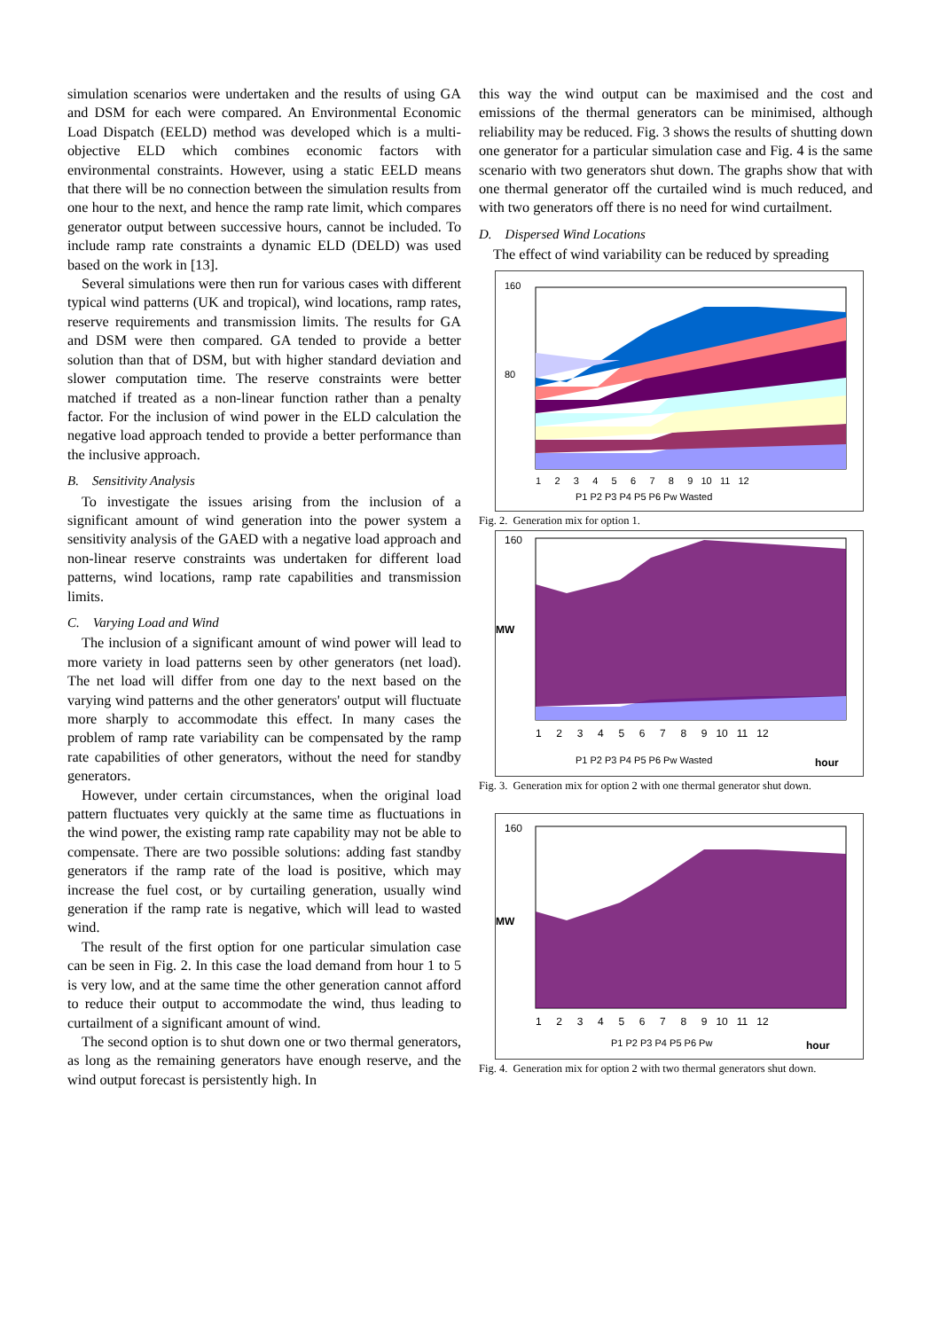simulation scenarios were undertaken and the results of using GA and DSM for each were compared. An Environmental Economic Load Dispatch (EELD) method was developed which is a multi-objective ELD which combines economic factors with environmental constraints. However, using a static EELD means that there will be no connection between the simulation results from one hour to the next, and hence the ramp rate limit, which compares generator output between successive hours, cannot be included. To include ramp rate constraints a dynamic ELD (DELD) was used based on the work in [13].
Several simulations were then run for various cases with different typical wind patterns (UK and tropical), wind locations, ramp rates, reserve requirements and transmission limits. The results for GA and DSM were then compared. GA tended to provide a better solution than that of DSM, but with higher standard deviation and slower computation time. The reserve constraints were better matched if treated as a non-linear function rather than a penalty factor. For the inclusion of wind power in the ELD calculation the negative load approach tended to provide a better performance than the inclusive approach.
B. Sensitivity Analysis
To investigate the issues arising from the inclusion of a significant amount of wind generation into the power system a sensitivity analysis of the GAED with a negative load approach and non-linear reserve constraints was undertaken for different load patterns, wind locations, ramp rate capabilities and transmission limits.
C. Varying Load and Wind
The inclusion of a significant amount of wind power will lead to more variety in load patterns seen by other generators (net load). The net load will differ from one day to the next based on the varying wind patterns and the other generators' output will fluctuate more sharply to accommodate this effect. In many cases the problem of ramp rate variability can be compensated by the ramp rate capabilities of other generators, without the need for standby generators.
However, under certain circumstances, when the original load pattern fluctuates very quickly at the same time as fluctuations in the wind power, the existing ramp rate capability may not be able to compensate. There are two possible solutions: adding fast standby generators if the ramp rate of the load is positive, which may increase the fuel cost, or by curtailing generation, usually wind generation if the ramp rate is negative, which will lead to wasted wind.
The result of the first option for one particular simulation case can be seen in Fig. 2. In this case the load demand from hour 1 to 5 is very low, and at the same time the other generation cannot afford to reduce their output to accommodate the wind, thus leading to curtailment of a significant amount of wind.
The second option is to shut down one or two thermal generators, as long as the remaining generators have enough reserve, and the wind output forecast is persistently high. In
this way the wind output can be maximised and the cost and emissions of the thermal generators can be minimised, although reliability may be reduced. Fig. 3 shows the results of shutting down one generator for a particular simulation case and Fig. 4 is the same scenario with two generators shut down. The graphs show that with one thermal generator off the curtailed wind is much reduced, and with two generators off there is no need for wind curtailment.
D. Dispersed Wind Locations
The effect of wind variability can be reduced by spreading
160
80
1 2 3 4 5 6 7 8 9 10 11 12
P1 P2 P3 P4 P5 P6 Pw Wasted
Fig. 2. Generation mix for option 1.
MW
160
1 2 3 4 5 6 7 8 9 10 11 12
P1 P2 P3 P4 P5 P6 Pw Wasted
hour
Fig. 3. Generation mix for option 2 with one thermal generator shut down.
MW
160
1 2 3 4 5 6 7 8 9 10 11 12
P1 P2 P3 P4 P5 P6 Pw
hour
Fig. 4. Generation mix for option 2 with two thermal generators shut down.